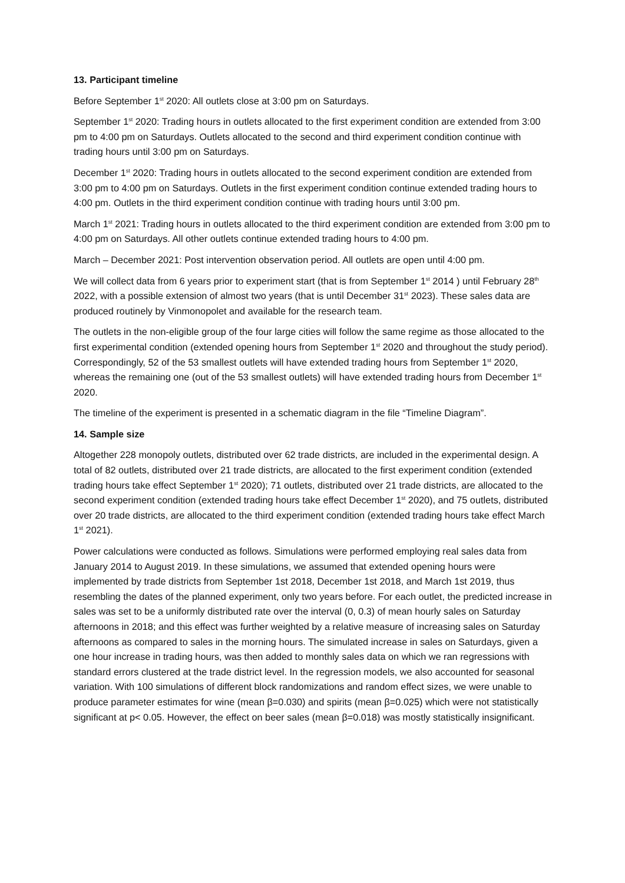13. Participant timeline
Before September 1<sup>st</sup> 2020: All outlets close at 3:00 pm on Saturdays.
September 1<sup>st</sup> 2020: Trading hours in outlets allocated to the first experiment condition are extended from 3:00 pm to 4:00 pm on Saturdays. Outlets allocated to the second and third experiment condition continue with trading hours until 3:00 pm on Saturdays.
December 1<sup>st</sup> 2020: Trading hours in outlets allocated to the second experiment condition are extended from 3:00 pm to 4:00 pm on Saturdays. Outlets in the first experiment condition continue extended trading hours to 4:00 pm. Outlets in the third experiment condition continue with trading hours until 3:00 pm.
March 1<sup>st</sup> 2021: Trading hours in outlets allocated to the third experiment condition are extended from 3:00 pm to 4:00 pm on Saturdays. All other outlets continue extended trading hours to 4:00 pm.
March – December 2021: Post intervention observation period. All outlets are open until 4:00 pm.
We will collect data from 6 years prior to experiment start (that is from September 1<sup>st</sup> 2014 ) until February 28<sup>th</sup> 2022, with a possible extension of almost two years (that is until December 31<sup>st</sup> 2023). These sales data are produced routinely by Vinmonopolet and available for the research team.
The outlets in the non-eligible group of the four large cities will follow the same regime as those allocated to the first experimental condition (extended opening hours from September 1<sup>st</sup> 2020 and throughout the study period). Correspondingly, 52 of the 53 smallest outlets will have extended trading hours from September 1<sup>st</sup> 2020, whereas the remaining one (out of the 53 smallest outlets) will have extended trading hours from December 1<sup>st</sup> 2020.
The timeline of the experiment is presented in a schematic diagram in the file “Timeline Diagram”.
14. Sample size
Altogether 228 monopoly outlets, distributed over 62 trade districts, are included in the experimental design. A total of 82 outlets, distributed over 21 trade districts, are allocated to the first experiment condition (extended trading hours take effect September 1<sup>st</sup> 2020); 71 outlets, distributed over 21 trade districts, are allocated to the second experiment condition (extended trading hours take effect December 1<sup>st</sup> 2020), and 75 outlets, distributed over 20 trade districts, are allocated to the third experiment condition (extended trading hours take effect March 1<sup>st</sup> 2021).
Power calculations were conducted as follows. Simulations were performed employing real sales data from January 2014 to August 2019. In these simulations, we assumed that extended opening hours were implemented by trade districts from September 1st 2018, December 1st 2018, and March 1st 2019, thus resembling the dates of the planned experiment, only two years before. For each outlet, the predicted increase in sales was set to be a uniformly distributed rate over the interval (0, 0.3) of mean hourly sales on Saturday afternoons in 2018; and this effect was further weighted by a relative measure of increasing sales on Saturday afternoons as compared to sales in the morning hours. The simulated increase in sales on Saturdays, given a one hour increase in trading hours, was then added to monthly sales data on which we ran regressions with standard errors clustered at the trade district level. In the regression models, we also accounted for seasonal variation. With 100 simulations of different block randomizations and random effect sizes, we were unable to produce parameter estimates for wine (mean β=0.030) and spirits (mean β=0.025) which were not statistically significant at p< 0.05. However, the effect on beer sales (mean β=0.018) was mostly statistically insignificant.